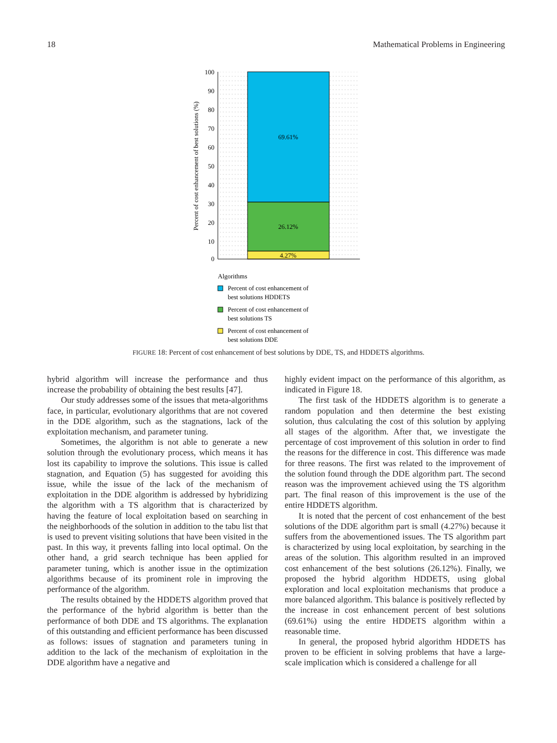18 Mathematical Problems in Engineering
69.61%
26.12%
4.27%
100
90
80
70
60
50
40
30
20
10
0
Percent of cost enhancement of best solutions (%)
Algorithms
Percent of cost enhancement of
best solutions HDDETS
Percent of cost enhancement of
best solutions TS
Percent of cost enhancement of
best solutions DDE
FIGURE 18: Percent of cost enhancement of best solutions by DDE, TS, and HDDETS algorithms.
hybrid algorithm will increase the performance and thus increase the probability of obtaining the best results [47].
Our study addresses some of the issues that meta-algorithms face, in particular, evolutionary algorithms that are not covered in the DDE algorithm, such as the stagnations, lack of the exploitation mechanism, and parameter tuning.
Sometimes, the algorithm is not able to generate a new solution through the evolutionary process, which means it has lost its capability to improve the solutions. This issue is called stagnation, and Equation (5) has suggested for avoiding this issue, while the issue of the lack of the mechanism of exploitation in the DDE algorithm is addressed by hybridizing the algorithm with a TS algorithm that is characterized by having the feature of local exploitation based on searching in the neighborhoods of the solution in addition to the tabu list that is used to prevent visiting solutions that have been visited in the past. In this way, it prevents falling into local optimal. On the other hand, a grid search technique has been applied for parameter tuning, which is another issue in the optimization algorithms because of its prominent role in improving the performance of the algorithm.
The results obtained by the HDDETS algorithm proved that the performance of the hybrid algorithm is better than the performance of both DDE and TS algorithms. The explanation of this outstanding and efficient performance has been discussed as follows: issues of stagnation and parameters tuning in addition to the lack of the mechanism of exploitation in the DDE algorithm have a negative and
highly evident impact on the performance of this algorithm, as indicated in Figure 18.
The first task of the HDDETS algorithm is to generate a random population and then determine the best existing solution, thus calculating the cost of this solution by applying all stages of the algorithm. After that, we investigate the percentage of cost improvement of this solution in order to find the reasons for the difference in cost. This difference was made for three reasons. The first was related to the improvement of the solution found through the DDE algorithm part. The second reason was the improvement achieved using the TS algorithm part. The final reason of this improvement is the use of the entire HDDETS algorithm.
It is noted that the percent of cost enhancement of the best solutions of the DDE algorithm part is small (4.27%) because it suffers from the abovementioned issues. The TS algorithm part is characterized by using local exploitation, by searching in the areas of the solution. This algorithm resulted in an improved cost enhancement of the best solutions (26.12%). Finally, we proposed the hybrid algorithm HDDETS, using global exploration and local exploitation mechanisms that produce a more balanced algorithm. This balance is positively reflected by the increase in cost enhancement percent of best solutions (69.61%) using the entire HDDETS algorithm within a reasonable time.
In general, the proposed hybrid algorithm HDDETS has proven to be efficient in solving problems that have a large-scale implication which is considered a challenge for all